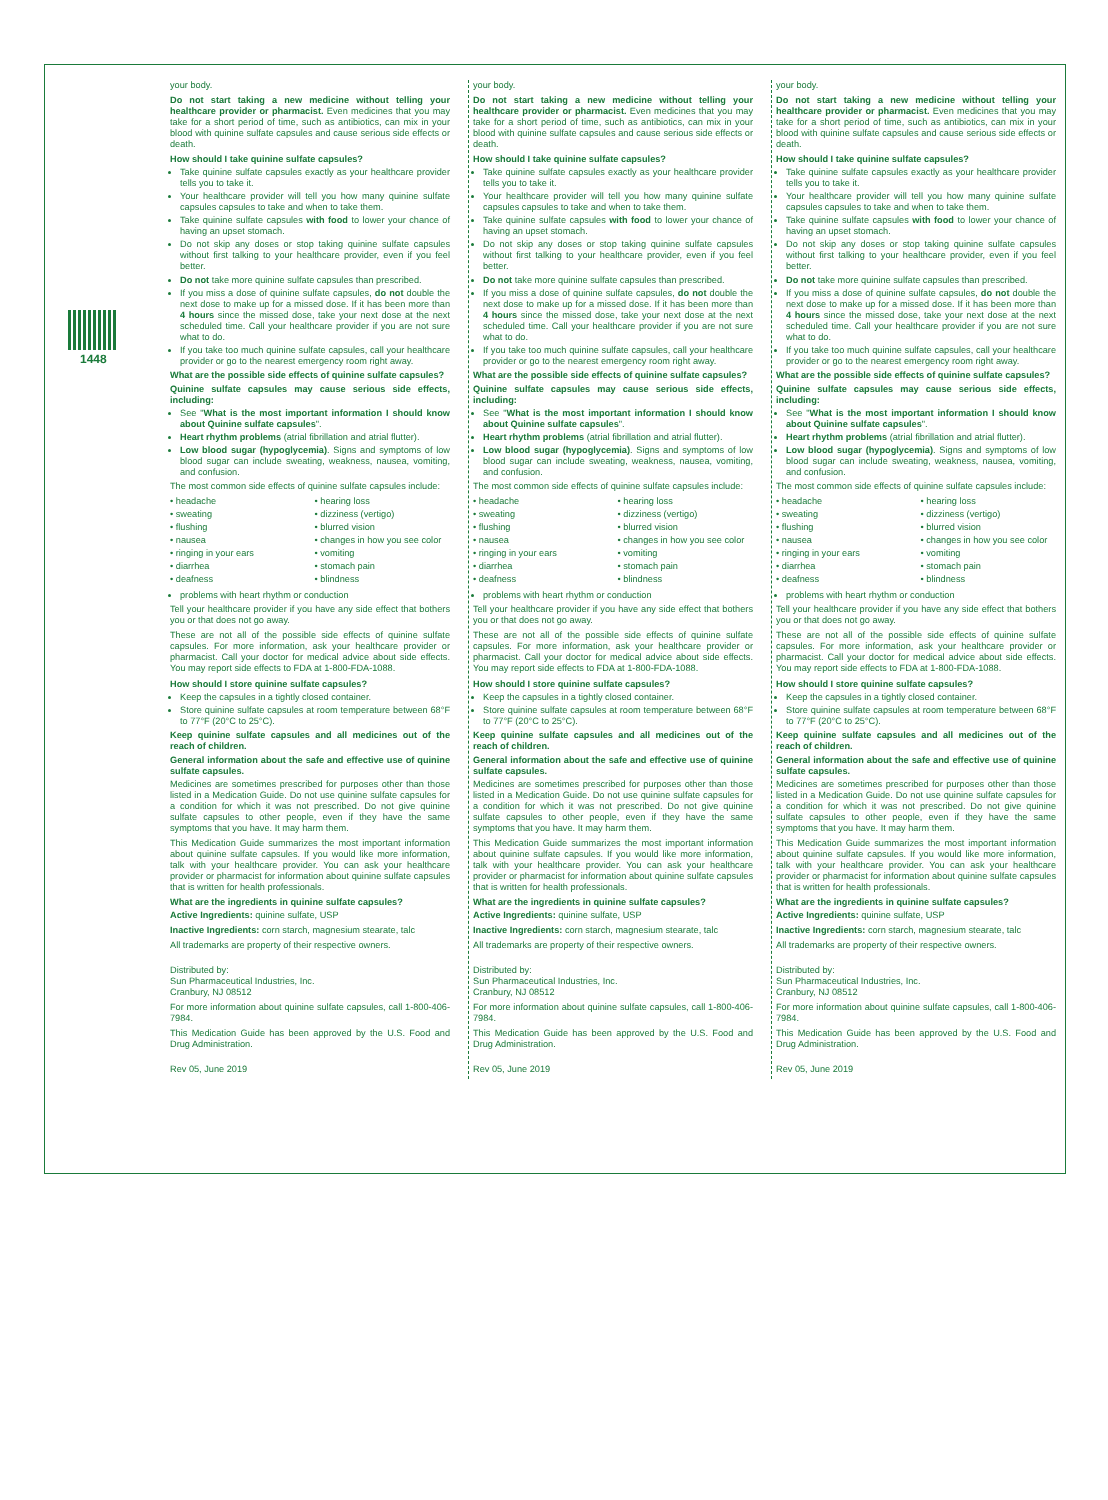1448
your body.
Do not start taking a new medicine without telling your healthcare provider or pharmacist. Even medicines that you may take for a short period of time, such as antibiotics, can mix in your blood with quinine sulfate capsules and cause serious side effects or death.
How should I take quinine sulfate capsules?
Take quinine sulfate capsules exactly as your healthcare provider tells you to take it.
Your healthcare provider will tell you how many quinine sulfate capsules capsules to take and when to take them.
Take quinine sulfate capsules with food to lower your chance of having an upset stomach.
Do not skip any doses or stop taking quinine sulfate capsules without first talking to your healthcare provider, even if you feel better.
Do not take more quinine sulfate capsules than prescribed.
If you miss a dose of quinine sulfate capsules, do not double the next dose to make up for a missed dose. If it has been more than 4 hours since the missed dose, take your next dose at the next scheduled time. Call your healthcare provider if you are not sure what to do.
If you take too much quinine sulfate capsules, call your healthcare provider or go to the nearest emergency room right away.
What are the possible side effects of quinine sulfate capsules?
Quinine sulfate capsules may cause serious side effects, including:
See "What is the most important information I should know about Quinine sulfate capsules".
Heart rhythm problems (atrial fibrillation and atrial flutter).
Low blood sugar (hypoglycemia). Signs and symptoms of low blood sugar can include sweating, weakness, nausea, vomiting, and confusion.
The most common side effects of quinine sulfate capsules include:
• headache
• sweating
• flushing
• nausea
• ringing in your ears
• diarrhea
• deafness
• hearing loss
• dizziness (vertigo)
• blurred vision
• changes in how you see color
• vomiting
• stomach pain
• blindness
problems with heart rhythm or conduction
Tell your healthcare provider if you have any side effect that bothers you or that does not go away.
These are not all of the possible side effects of quinine sulfate capsules. For more information, ask your healthcare provider or pharmacist. Call your doctor for medical advice about side effects. You may report side effects to FDA at 1-800-FDA-1088.
How should I store quinine sulfate capsules?
Keep the capsules in a tightly closed container.
Store quinine sulfate capsules at room temperature between 68°F to 77°F (20°C to 25°C).
Keep quinine sulfate capsules and all medicines out of the reach of children.
General information about the safe and effective use of quinine sulfate capsules.
Medicines are sometimes prescribed for purposes other than those listed in a Medication Guide. Do not use quinine sulfate capsules for a condition for which it was not prescribed. Do not give quinine sulfate capsules to other people, even if they have the same symptoms that you have. It may harm them.
This Medication Guide summarizes the most important information about quinine sulfate capsules. If you would like more information, talk with your healthcare provider. You can ask your healthcare provider or pharmacist for information about quinine sulfate capsules that is written for health professionals.
What are the ingredients in quinine sulfate capsules?
Active Ingredients: quinine sulfate, USP
Inactive Ingredients: corn starch, magnesium stearate, talc
All trademarks are property of their respective owners.
Distributed by:
Sun Pharmaceutical Industries, Inc.
Cranbury, NJ 08512
For more information about quinine sulfate capsules, call 1-800-406-7984.
This Medication Guide has been approved by the U.S. Food and Drug Administration.
Rev 05, June 2019
your body.
Do not start taking a new medicine without telling your healthcare provider or pharmacist. Even medicines that you may take for a short period of time, such as antibiotics, can mix in your blood with quinine sulfate capsules and cause serious side effects or death.
How should I take quinine sulfate capsules?
Take quinine sulfate capsules exactly as your healthcare provider tells you to take it.
Your healthcare provider will tell you how many quinine sulfate capsules capsules to take and when to take them.
Take quinine sulfate capsules with food to lower your chance of having an upset stomach.
Do not skip any doses or stop taking quinine sulfate capsules without first talking to your healthcare provider, even if you feel better.
Do not take more quinine sulfate capsules than prescribed.
If you miss a dose of quinine sulfate capsules, do not double the next dose to make up for a missed dose. If it has been more than 4 hours since the missed dose, take your next dose at the next scheduled time. Call your healthcare provider if you are not sure what to do.
If you take too much quinine sulfate capsules, call your healthcare provider or go to the nearest emergency room right away.
What are the possible side effects of quinine sulfate capsules?
Quinine sulfate capsules may cause serious side effects, including:
See "What is the most important information I should know about Quinine sulfate capsules".
Heart rhythm problems (atrial fibrillation and atrial flutter).
Low blood sugar (hypoglycemia). Signs and symptoms of low blood sugar can include sweating, weakness, nausea, vomiting, and confusion.
The most common side effects of quinine sulfate capsules include:
• headache
• sweating
• flushing
• nausea
• ringing in your ears
• diarrhea
• deafness
• hearing loss
• dizziness (vertigo)
• blurred vision
• changes in how you see color
• vomiting
• stomach pain
• blindness
problems with heart rhythm or conduction
Tell your healthcare provider if you have any side effect that bothers you or that does not go away.
These are not all of the possible side effects of quinine sulfate capsules. For more information, ask your healthcare provider or pharmacist. Call your doctor for medical advice about side effects. You may report side effects to FDA at 1-800-FDA-1088.
How should I store quinine sulfate capsules?
Keep the capsules in a tightly closed container.
Store quinine sulfate capsules at room temperature between 68°F to 77°F (20°C to 25°C).
Keep quinine sulfate capsules and all medicines out of the reach of children.
General information about the safe and effective use of quinine sulfate capsules.
Medicines are sometimes prescribed for purposes other than those listed in a Medication Guide. Do not use quinine sulfate capsules for a condition for which it was not prescribed. Do not give quinine sulfate capsules to other people, even if they have the same symptoms that you have. It may harm them.
This Medication Guide summarizes the most important information about quinine sulfate capsules. If you would like more information, talk with your healthcare provider. You can ask your healthcare provider or pharmacist for information about quinine sulfate capsules that is written for health professionals.
What are the ingredients in quinine sulfate capsules?
Active Ingredients: quinine sulfate, USP
Inactive Ingredients: corn starch, magnesium stearate, talc
All trademarks are property of their respective owners.
Distributed by:
Sun Pharmaceutical Industries, Inc.
Cranbury, NJ 08512
For more information about quinine sulfate capsules, call 1-800-406-7984.
This Medication Guide has been approved by the U.S. Food and Drug Administration.
Rev 05, June 2019
your body.
Do not start taking a new medicine without telling your healthcare provider or pharmacist. Even medicines that you may take for a short period of time, such as antibiotics, can mix in your blood with quinine sulfate capsules and cause serious side effects or death.
How should I take quinine sulfate capsules?
Take quinine sulfate capsules exactly as your healthcare provider tells you to take it.
Your healthcare provider will tell you how many quinine sulfate capsules capsules to take and when to take them.
Take quinine sulfate capsules with food to lower your chance of having an upset stomach.
Do not skip any doses or stop taking quinine sulfate capsules without first talking to your healthcare provider, even if you feel better.
Do not take more quinine sulfate capsules than prescribed.
If you miss a dose of quinine sulfate capsules, do not double the next dose to make up for a missed dose. If it has been more than 4 hours since the missed dose, take your next dose at the next scheduled time. Call your healthcare provider if you are not sure what to do.
If you take too much quinine sulfate capsules, call your healthcare provider or go to the nearest emergency room right away.
What are the possible side effects of quinine sulfate capsules?
Quinine sulfate capsules may cause serious side effects, including:
See "What is the most important information I should know about Quinine sulfate capsules".
Heart rhythm problems (atrial fibrillation and atrial flutter).
Low blood sugar (hypoglycemia). Signs and symptoms of low blood sugar can include sweating, weakness, nausea, vomiting, and confusion.
The most common side effects of quinine sulfate capsules include:
• headache
• sweating
• flushing
• nausea
• ringing in your ears
• diarrhea
• deafness
• hearing loss
• dizziness (vertigo)
• blurred vision
• changes in how you see color
• vomiting
• stomach pain
• blindness
problems with heart rhythm or conduction
Tell your healthcare provider if you have any side effect that bothers you or that does not go away.
These are not all of the possible side effects of quinine sulfate capsules. For more information, ask your healthcare provider or pharmacist. Call your doctor for medical advice about side effects. You may report side effects to FDA at 1-800-FDA-1088.
How should I store quinine sulfate capsules?
Keep the capsules in a tightly closed container.
Store quinine sulfate capsules at room temperature between 68°F to 77°F (20°C to 25°C).
Keep quinine sulfate capsules and all medicines out of the reach of children.
General information about the safe and effective use of quinine sulfate capsules.
Medicines are sometimes prescribed for purposes other than those listed in a Medication Guide. Do not use quinine sulfate capsules for a condition for which it was not prescribed. Do not give quinine sulfate capsules to other people, even if they have the same symptoms that you have. It may harm them.
This Medication Guide summarizes the most important information about quinine sulfate capsules. If you would like more information, talk with your healthcare provider. You can ask your healthcare provider or pharmacist for information about quinine sulfate capsules that is written for health professionals.
What are the ingredients in quinine sulfate capsules?
Active Ingredients: quinine sulfate, USP
Inactive Ingredients: corn starch, magnesium stearate, talc
All trademarks are property of their respective owners.
Distributed by:
Sun Pharmaceutical Industries, Inc.
Cranbury, NJ 08512
For more information about quinine sulfate capsules, call 1-800-406-7984.
This Medication Guide has been approved by the U.S. Food and Drug Administration.
Rev 05, June 2019